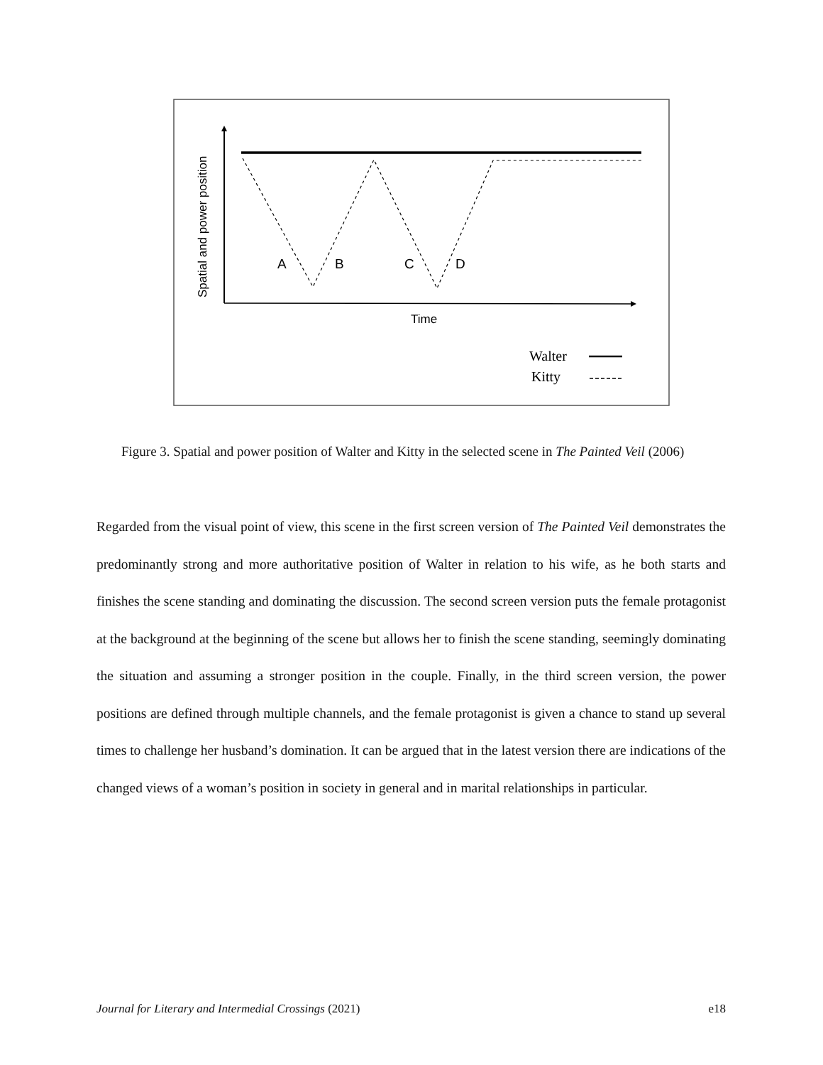Spatial and power position
A
B
C
D
Time
Walter
Kitty
Figure 3. Spatial and power position of Walter and Kitty in the selected scene in The Painted Veil (2006)
Regarded from the visual point of view, this scene in the first screen version of The Painted Veil demonstrates the predominantly strong and more authoritative position of Walter in relation to his wife, as he both starts and finishes the scene standing and dominating the discussion. The second screen version puts the female protagonist at the background at the beginning of the scene but allows her to finish the scene standing, seemingly dominating the situation and assuming a stronger position in the couple. Finally, in the third screen version, the power positions are defined through multiple channels, and the female protagonist is given a chance to stand up several times to challenge her husband’s domination. It can be argued that in the latest version there are indications of the changed views of a woman’s position in society in general and in marital relationships in particular.
Journal for Literary and Intermedial Crossings (2021) e18